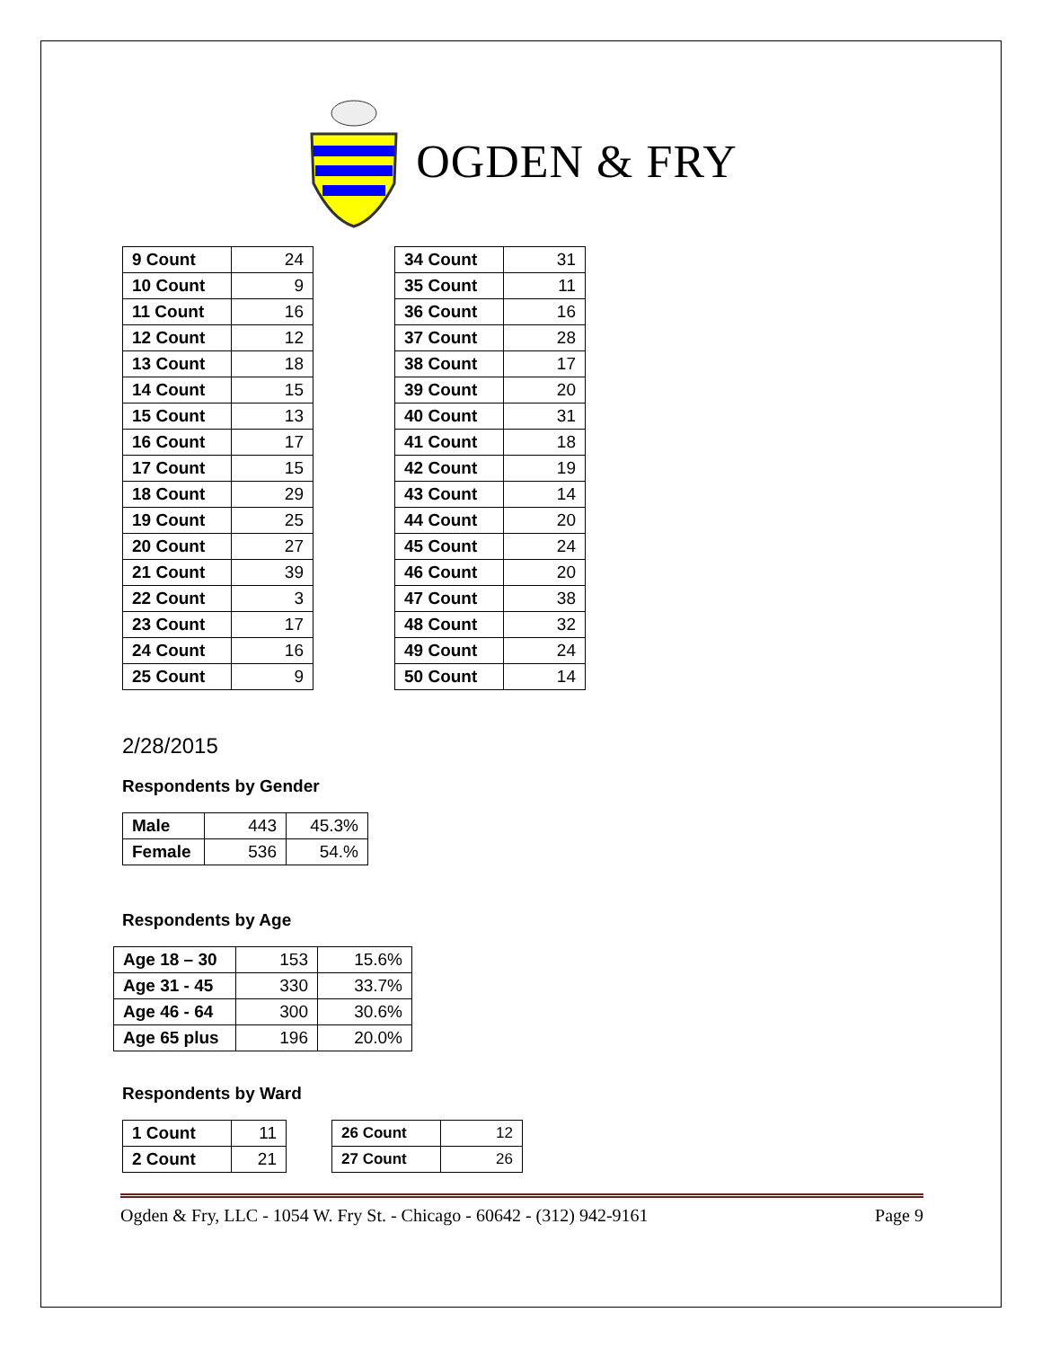OGDEN & FRY
| 9 Count | 24 |
| 10 Count | 9 |
| 11 Count | 16 |
| 12 Count | 12 |
| 13 Count | 18 |
| 14 Count | 15 |
| 15 Count | 13 |
| 16 Count | 17 |
| 17 Count | 15 |
| 18 Count | 29 |
| 19 Count | 25 |
| 20 Count | 27 |
| 21 Count | 39 |
| 22 Count | 3 |
| 23 Count | 17 |
| 24 Count | 16 |
| 25 Count | 9 |
| 34 Count | 31 |
| 35 Count | 11 |
| 36 Count | 16 |
| 37 Count | 28 |
| 38 Count | 17 |
| 39 Count | 20 |
| 40 Count | 31 |
| 41 Count | 18 |
| 42 Count | 19 |
| 43 Count | 14 |
| 44 Count | 20 |
| 45 Count | 24 |
| 46 Count | 20 |
| 47 Count | 38 |
| 48 Count | 32 |
| 49 Count | 24 |
| 50 Count | 14 |
2/28/2015
Respondents by Gender
| Male | 443 | 45.3% |
| Female | 536 | 54.% |
Respondents by Age
| Age 18 – 30 | 153 | 15.6% |
| Age 31 - 45 | 330 | 33.7% |
| Age 46 - 64 | 300 | 30.6% |
| Age 65 plus | 196 | 20.0% |
Respondents by Ward
| 1 Count | 11 |
| 2 Count | 21 |
| 26 Count | 12 |
| 27 Count | 26 |
Ogden & Fry, LLC - 1054 W. Fry St. - Chicago - 60642 - (312) 942-9161 Page 9